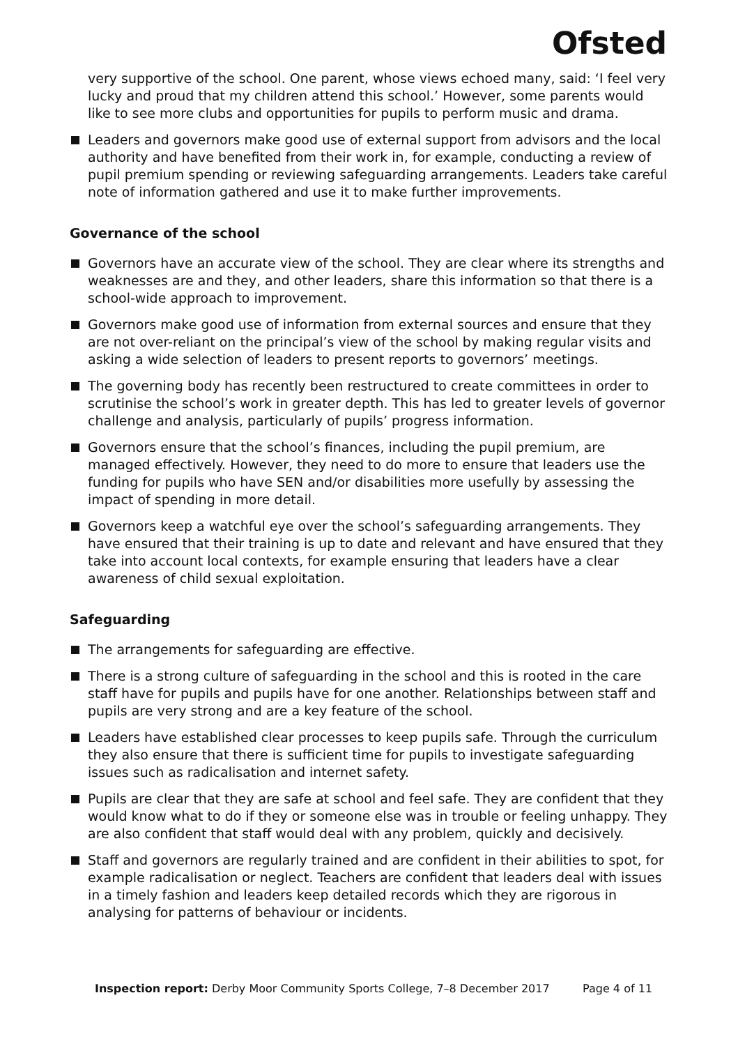Ofsted
very supportive of the school. One parent, whose views echoed many, said: ‘I feel very lucky and proud that my children attend this school.’ However, some parents would like to see more clubs and opportunities for pupils to perform music and drama.
Leaders and governors make good use of external support from advisors and the local authority and have benefited from their work in, for example, conducting a review of pupil premium spending or reviewing safeguarding arrangements. Leaders take careful note of information gathered and use it to make further improvements.
Governance of the school
Governors have an accurate view of the school. They are clear where its strengths and weaknesses are and they, and other leaders, share this information so that there is a school-wide approach to improvement.
Governors make good use of information from external sources and ensure that they are not over-reliant on the principal’s view of the school by making regular visits and asking a wide selection of leaders to present reports to governors’ meetings.
The governing body has recently been restructured to create committees in order to scrutinise the school’s work in greater depth. This has led to greater levels of governor challenge and analysis, particularly of pupils’ progress information.
Governors ensure that the school’s finances, including the pupil premium, are managed effectively. However, they need to do more to ensure that leaders use the funding for pupils who have SEN and/or disabilities more usefully by assessing the impact of spending in more detail.
Governors keep a watchful eye over the school’s safeguarding arrangements. They have ensured that their training is up to date and relevant and have ensured that they take into account local contexts, for example ensuring that leaders have a clear awareness of child sexual exploitation.
Safeguarding
The arrangements for safeguarding are effective.
There is a strong culture of safeguarding in the school and this is rooted in the care staff have for pupils and pupils have for one another. Relationships between staff and pupils are very strong and are a key feature of the school.
Leaders have established clear processes to keep pupils safe. Through the curriculum they also ensure that there is sufficient time for pupils to investigate safeguarding issues such as radicalisation and internet safety.
Pupils are clear that they are safe at school and feel safe. They are confident that they would know what to do if they or someone else was in trouble or feeling unhappy. They are also confident that staff would deal with any problem, quickly and decisively.
Staff and governors are regularly trained and are confident in their abilities to spot, for example radicalisation or neglect. Teachers are confident that leaders deal with issues in a timely fashion and leaders keep detailed records which they are rigorous in analysing for patterns of behaviour or incidents.
Inspection report: Derby Moor Community Sports College, 7–8 December 2017 Page 4 of 11